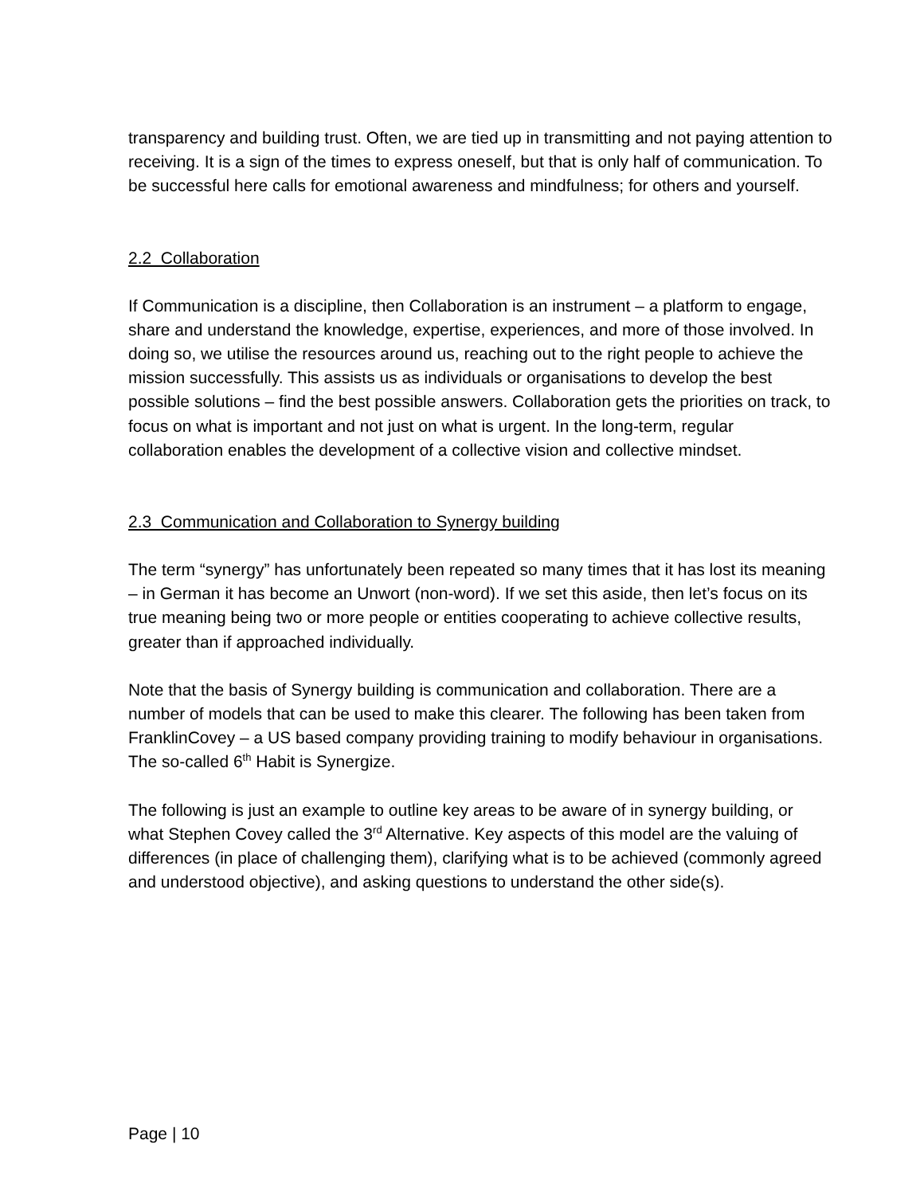transparency and building trust. Often, we are tied up in transmitting and not paying attention to receiving. It is a sign of the times to express oneself, but that is only half of communication. To be successful here calls for emotional awareness and mindfulness; for others and yourself.
2.2 Collaboration
If Communication is a discipline, then Collaboration is an instrument – a platform to engage, share and understand the knowledge, expertise, experiences, and more of those involved. In doing so, we utilise the resources around us, reaching out to the right people to achieve the mission successfully. This assists us as individuals or organisations to develop the best possible solutions – find the best possible answers. Collaboration gets the priorities on track, to focus on what is important and not just on what is urgent. In the long-term, regular collaboration enables the development of a collective vision and collective mindset.
2.3 Communication and Collaboration to Synergy building
The term “synergy” has unfortunately been repeated so many times that it has lost its meaning – in German it has become an Unwort (non-word). If we set this aside, then let’s focus on its true meaning being two or more people or entities cooperating to achieve collective results, greater than if approached individually.
Note that the basis of Synergy building is communication and collaboration. There are a number of models that can be used to make this clearer. The following has been taken from FranklinCovey – a US based company providing training to modify behaviour in organisations. The so-called 6<sup>th</sup> Habit is Synergize.
The following is just an example to outline key areas to be aware of in synergy building, or what Stephen Covey called the 3<sup>rd</sup> Alternative. Key aspects of this model are the valuing of differences (in place of challenging them), clarifying what is to be achieved (commonly agreed and understood objective), and asking questions to understand the other side(s).
Page | 10